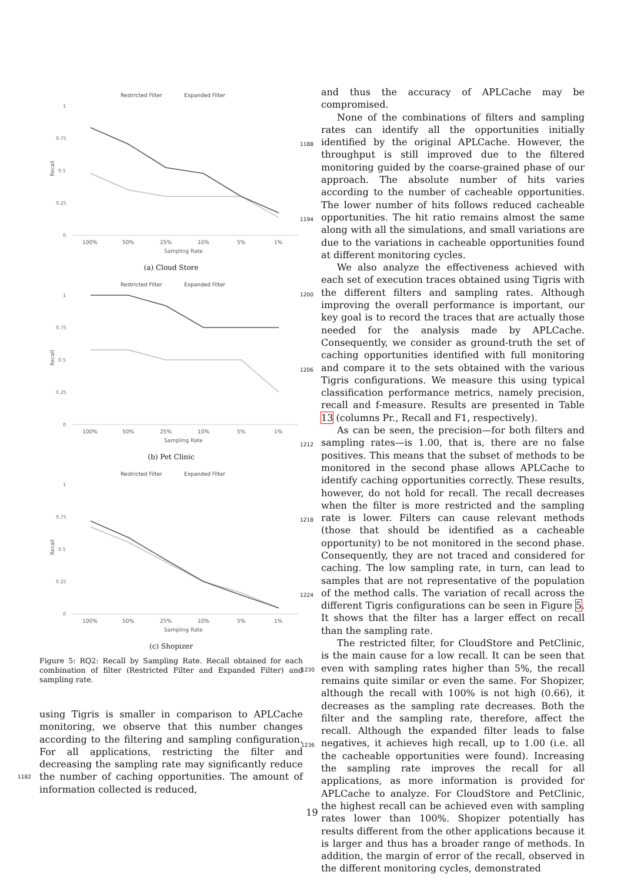Restricted Filter
Expanded Filter
1
0.75
0.5
0.25
0
Recall
100%
50%
25%
10%
5%
1%
Sampling Rate
(a) Cloud Store
Restricted Filter
Expanded Filter
1
0.75
0.5
0.25
0
Recall
100%
50%
25%
10%
5%
1%
Sampling Rate
(b) Pet Clinic
Restricted Filter
Expanded Filter
1
0.75
0.5
0.25
0
Recall
100%
50%
25%
10%
5%
1%
Sampling Rate
(c) Shopizer
Figure 5: RQ2: Recall by Sampling Rate. Recall obtained for each combination of filter (Restricted Filter and Expanded Filter) and sampling rate.
using Tigris is smaller in comparison to APLCache monitoring, we observe that this number changes according to the filtering and sampling configuration. For all applications, restricting the filter and decreasing the sampling rate may significantly reduce the number of caching opportunities. The amount of information collected is reduced,
and thus the accuracy of APLCache may be compromised.
None of the combinations of filters and sampling rates can identify all the opportunities initially identified by the original APLCache. However, the throughput is still improved due to the filtered monitoring guided by the coarse-grained phase of our approach. The absolute number of hits varies according to the number of cacheable opportunities. The lower number of hits follows reduced cacheable opportunities. The hit ratio remains almost the same along with all the simulations, and small variations are due to the variations in cacheable opportunities found at different monitoring cycles.
We also analyze the effectiveness achieved with each set of execution traces obtained using Tigris with the different filters and sampling rates. Although improving the overall performance is important, our key goal is to record the traces that are actually those needed for the analysis made by APLCache. Consequently, we consider as ground-truth the set of caching opportunities identified with full monitoring and compare it to the sets obtained with the various Tigris configurations. We measure this using typical classification performance metrics, namely precision, recall and f-measure. Results are presented in Table 13 (columns Pr., Recall and F1, respectively).
As can be seen, the precision—for both filters and sampling rates—is 1.00, that is, there are no false positives. This means that the subset of methods to be monitored in the second phase allows APLCache to identify caching opportunities correctly. These results, however, do not hold for recall. The recall decreases when the filter is more restricted and the sampling rate is lower. Filters can cause relevant methods (those that should be identified as a cacheable opportunity) to be not monitored in the second phase. Consequently, they are not traced and considered for caching. The low sampling rate, in turn, can lead to samples that are not representative of the population of the method calls. The variation of recall across the different Tigris configurations can be seen in Figure 5. It shows that the filter has a larger effect on recall than the sampling rate.
The restricted filter, for CloudStore and PetClinic, is the main cause for a low recall. It can be seen that even with sampling rates higher than 5%, the recall remains quite similar or even the same. For Shopizer, although the recall with 100% is not high (0.66), it decreases as the sampling rate decreases. Both the filter and the sampling rate, therefore, affect the recall. Although the expanded filter leads to false negatives, it achieves high recall, up to 1.00 (i.e. all the cacheable opportunities were found). Increasing the sampling rate improves the recall for all applications, as more information is provided for APLCache to analyze. For CloudStore and PetClinic, the highest recall can be achieved even with sampling rates lower than 100%. Shopizer potentially has results different from the other applications because it is larger and thus has a broader range of methods. In addition, the margin of error of the recall, observed in the different monitoring cycles, demonstrated
1188
1194
1200
1206
1212
1218
1224
1230
1236
1182
19